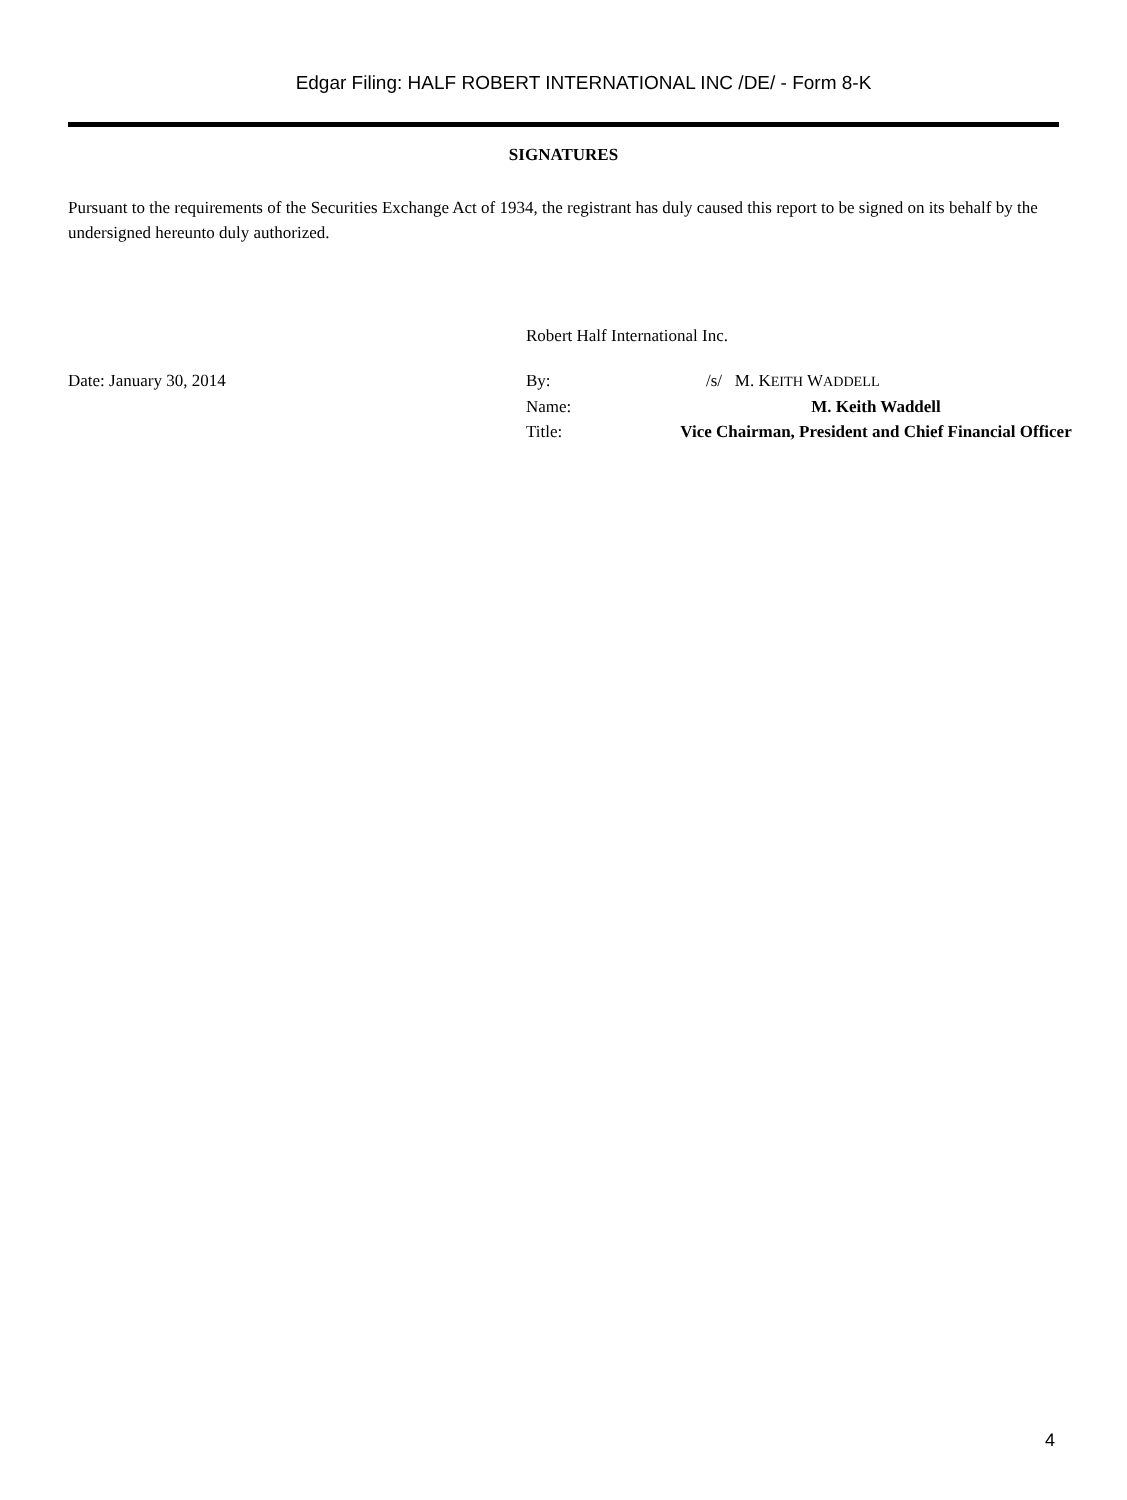Edgar Filing: HALF ROBERT INTERNATIONAL INC /DE/ - Form 8-K
SIGNATURES
Pursuant to the requirements of the Securities Exchange Act of 1934, the registrant has duly caused this report to be signed on its behalf by the undersigned hereunto duly authorized.
Robert Half International Inc.
Date: January 30, 2014
| By: | /s/ M. K EITH W ADDELL |
| Name: | M. Keith Waddell |
| Title: | Vice Chairman, President and Chief Financial Officer |
4